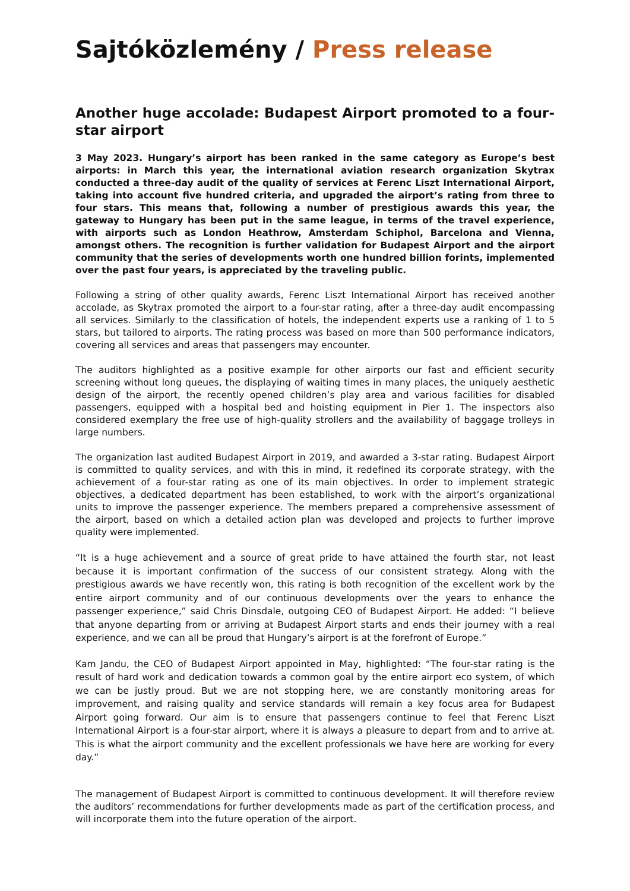Sajtóközlemény / Press release
Another huge accolade: Budapest Airport promoted to a four-star airport
3 May 2023. Hungary’s airport has been ranked in the same category as Europe’s best airports: in March this year, the international aviation research organization Skytrax conducted a three-day audit of the quality of services at Ferenc Liszt International Airport, taking into account five hundred criteria, and upgraded the airport’s rating from three to four stars. This means that, following a number of prestigious awards this year, the gateway to Hungary has been put in the same league, in terms of the travel experience, with airports such as London Heathrow, Amsterdam Schiphol, Barcelona and Vienna, amongst others. The recognition is further validation for Budapest Airport and the airport community that the series of developments worth one hundred billion forints, implemented over the past four years, is appreciated by the traveling public.
Following a string of other quality awards, Ferenc Liszt International Airport has received another accolade, as Skytrax promoted the airport to a four-star rating, after a three-day audit encompassing all services. Similarly to the classification of hotels, the independent experts use a ranking of 1 to 5 stars, but tailored to airports. The rating process was based on more than 500 performance indicators, covering all services and areas that passengers may encounter.
The auditors highlighted as a positive example for other airports our fast and efficient security screening without long queues, the displaying of waiting times in many places, the uniquely aesthetic design of the airport, the recently opened children’s play area and various facilities for disabled passengers, equipped with a hospital bed and hoisting equipment in Pier 1. The inspectors also considered exemplary the free use of high-quality strollers and the availability of baggage trolleys in large numbers.
The organization last audited Budapest Airport in 2019, and awarded a 3-star rating. Budapest Airport is committed to quality services, and with this in mind, it redefined its corporate strategy, with the achievement of a four-star rating as one of its main objectives. In order to implement strategic objectives, a dedicated department has been established, to work with the airport’s organizational units to improve the passenger experience. The members prepared a comprehensive assessment of the airport, based on which a detailed action plan was developed and projects to further improve quality were implemented.
“It is a huge achievement and a source of great pride to have attained the fourth star, not least because it is important confirmation of the success of our consistent strategy. Along with the prestigious awards we have recently won, this rating is both recognition of the excellent work by the entire airport community and of our continuous developments over the years to enhance the passenger experience,” said Chris Dinsdale, outgoing CEO of Budapest Airport. He added: “I believe that anyone departing from or arriving at Budapest Airport starts and ends their journey with a real experience, and we can all be proud that Hungary’s airport is at the forefront of Europe.”
Kam Jandu, the CEO of Budapest Airport appointed in May, highlighted: “The four-star rating is the result of hard work and dedication towards a common goal by the entire airport eco system, of which we can be justly proud. But we are not stopping here, we are constantly monitoring areas for improvement, and raising quality and service standards will remain a key focus area for Budapest Airport going forward. Our aim is to ensure that passengers continue to feel that Ferenc Liszt International Airport is a four-star airport, where it is always a pleasure to depart from and to arrive at. This is what the airport community and the excellent professionals we have here are working for every day.”
The management of Budapest Airport is committed to continuous development. It will therefore review the auditors’ recommendations for further developments made as part of the certification process, and will incorporate them into the future operation of the airport.